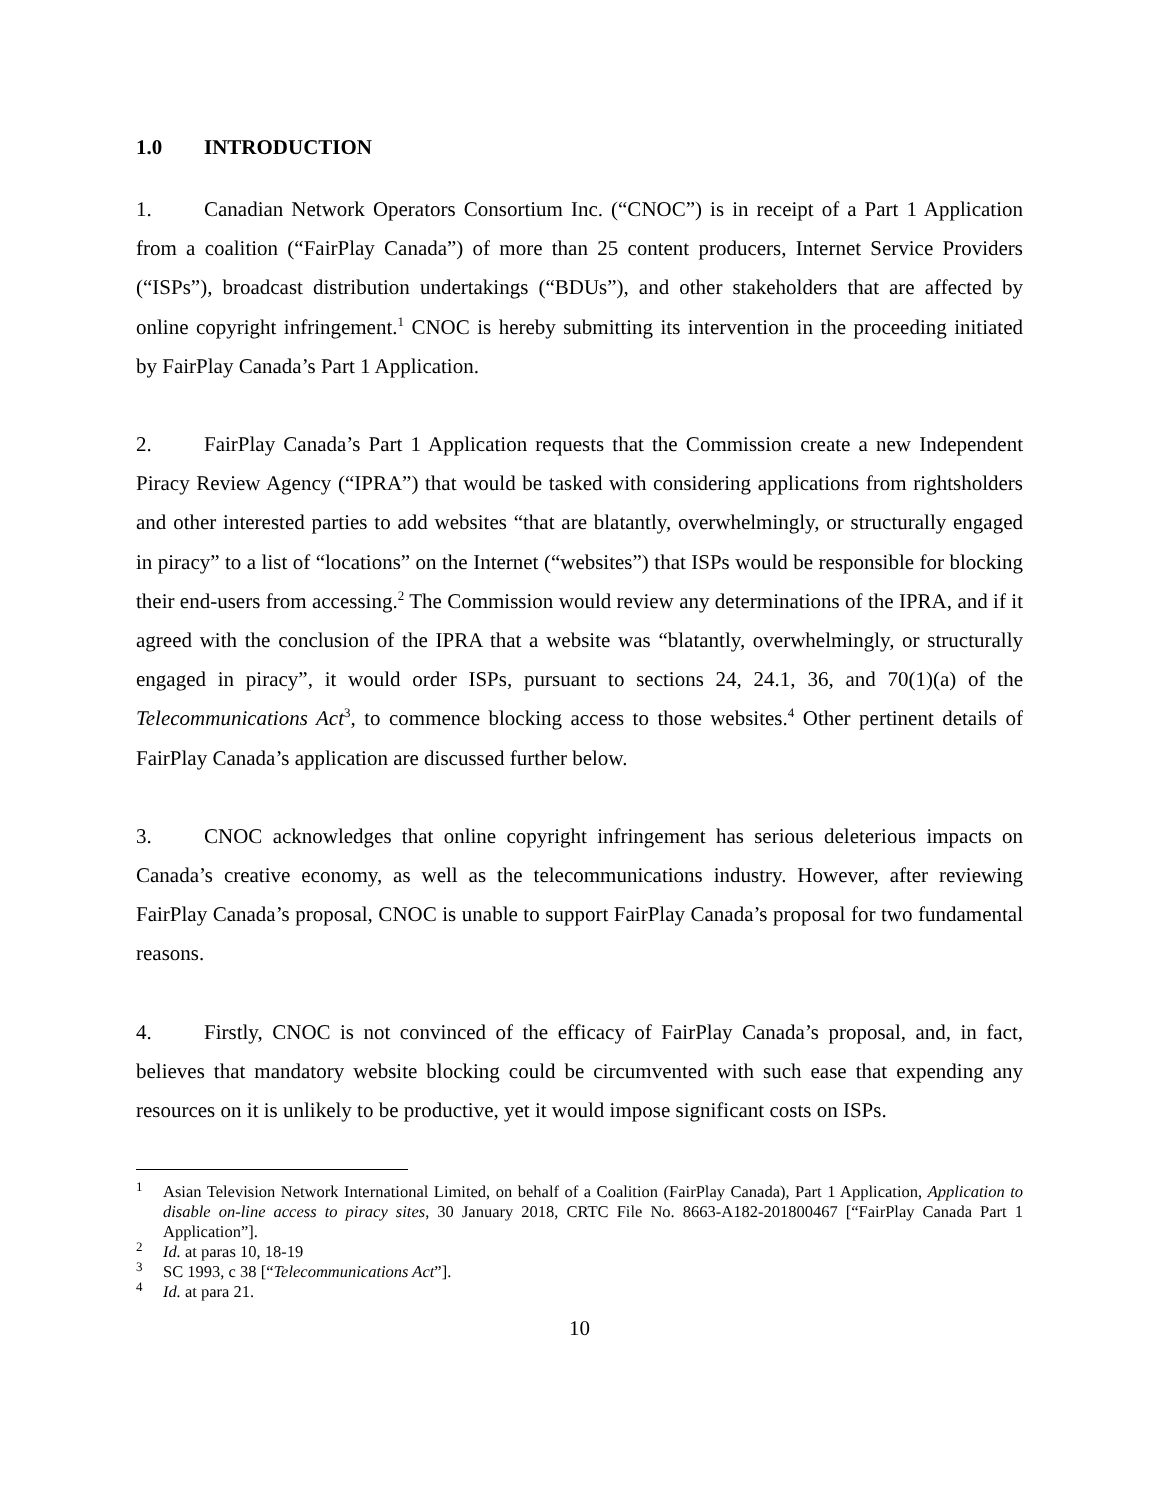1.0 INTRODUCTION
1. Canadian Network Operators Consortium Inc. (“CNOC”) is in receipt of a Part 1 Application from a coalition (“FairPlay Canada”) of more than 25 content producers, Internet Service Providers (“ISPs”), broadcast distribution undertakings (“BDUs”), and other stakeholders that are affected by online copyright infringement.<sup>1</sup> CNOC is hereby submitting its intervention in the proceeding initiated by FairPlay Canada’s Part 1 Application.
2. FairPlay Canada’s Part 1 Application requests that the Commission create a new Independent Piracy Review Agency (“IPRA”) that would be tasked with considering applications from rightsholders and other interested parties to add websites “that are blatantly, overwhelmingly, or structurally engaged in piracy” to a list of “locations” on the Internet (“websites”) that ISPs would be responsible for blocking their end-users from accessing.<sup>2</sup> The Commission would review any determinations of the IPRA, and if it agreed with the conclusion of the IPRA that a website was “blatantly, overwhelmingly, or structurally engaged in piracy”, it would order ISPs, pursuant to sections 24, 24.1, 36, and 70(1)(a) of the Telecommunications Act<sup>3</sup>, to commence blocking access to those websites.<sup>4</sup> Other pertinent details of FairPlay Canada’s application are discussed further below.
3. CNOC acknowledges that online copyright infringement has serious deleterious impacts on Canada’s creative economy, as well as the telecommunications industry. However, after reviewing FairPlay Canada’s proposal, CNOC is unable to support FairPlay Canada’s proposal for two fundamental reasons.
4. Firstly, CNOC is not convinced of the efficacy of FairPlay Canada’s proposal, and, in fact, believes that mandatory website blocking could be circumvented with such ease that expending any resources on it is unlikely to be productive, yet it would impose significant costs on ISPs.
<sup>1</sup> Asian Television Network International Limited, on behalf of a Coalition (FairPlay Canada), Part 1 Application, Application to disable on-line access to piracy sites, 30 January 2018, CRTC File No. 8663-A182-201800467 [“FairPlay Canada Part 1 Application”].
<sup>2</sup> Id. at paras 10, 18-19
<sup>3</sup> SC 1993, c 38 [“Telecommunications Act”].
<sup>4</sup> Id. at para 21.
10